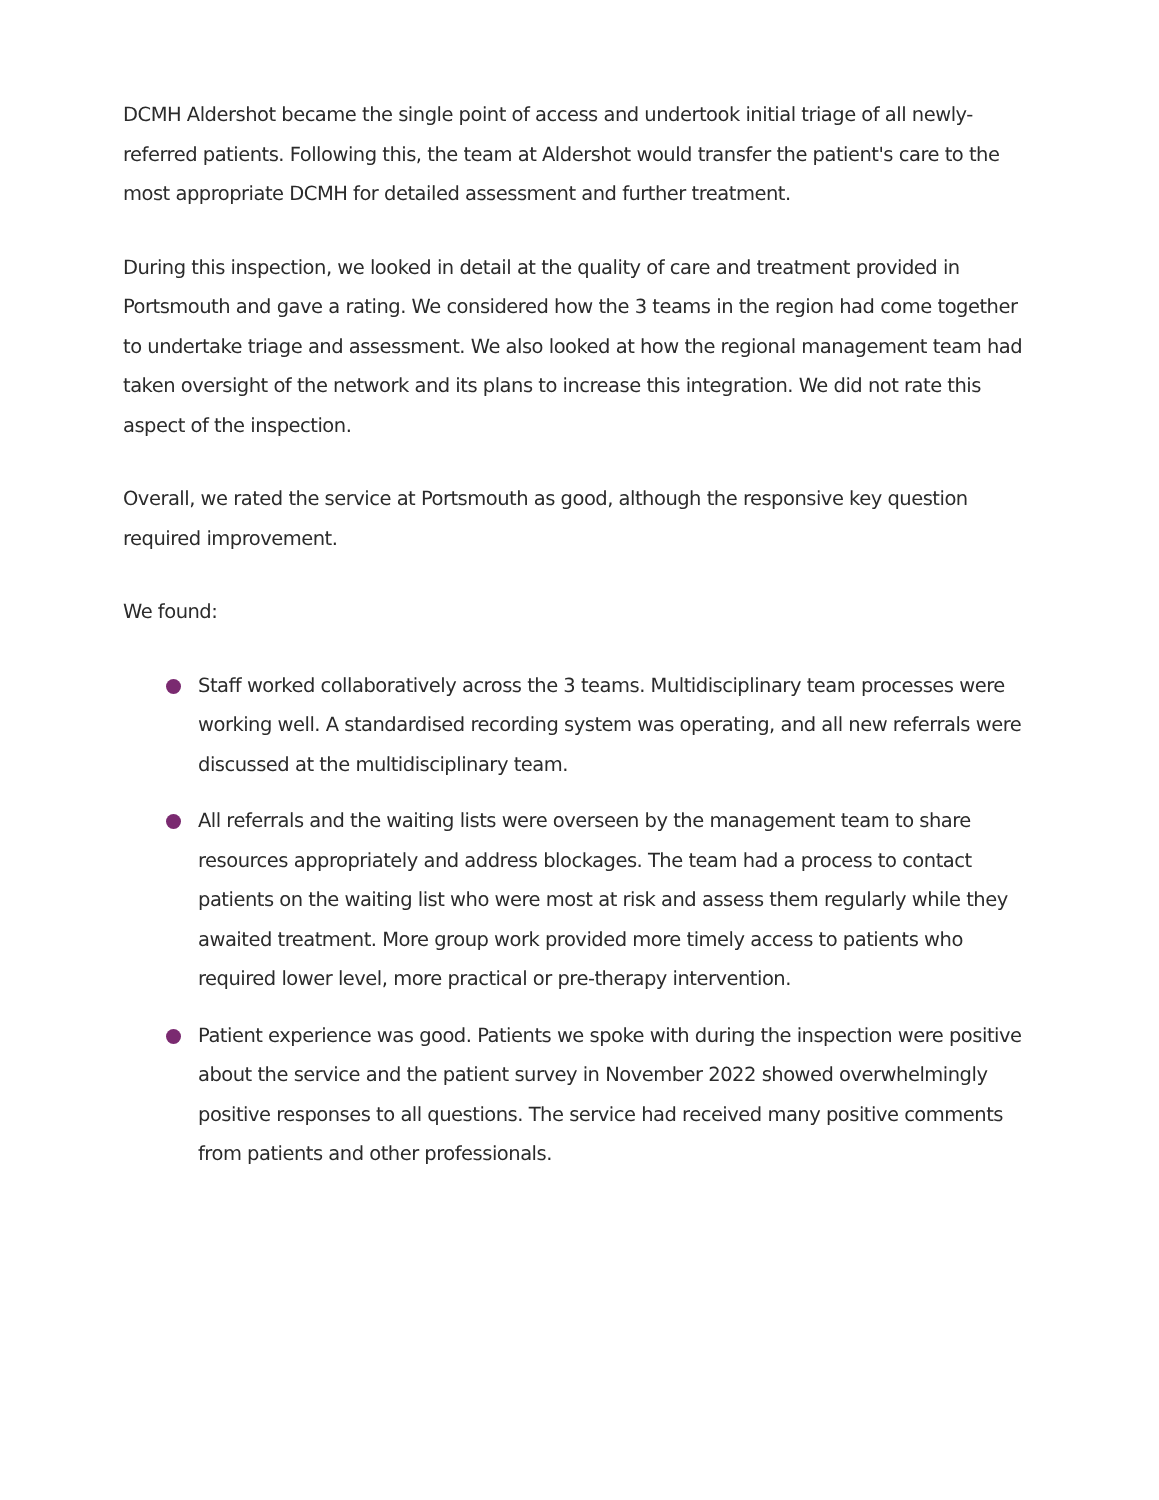DCMH Aldershot became the single point of access and undertook initial triage of all newly-referred patients. Following this, the team at Aldershot would transfer the patient's care to the most appropriate DCMH for detailed assessment and further treatment.
During this inspection, we looked in detail at the quality of care and treatment provided in Portsmouth and gave a rating. We considered how the 3 teams in the region had come together to undertake triage and assessment. We also looked at how the regional management team had taken oversight of the network and its plans to increase this integration. We did not rate this aspect of the inspection.
Overall, we rated the service at Portsmouth as good, although the responsive key question required improvement.
We found:
Staff worked collaboratively across the 3 teams. Multidisciplinary team processes were working well. A standardised recording system was operating, and all new referrals were discussed at the multidisciplinary team.
All referrals and the waiting lists were overseen by the management team to share resources appropriately and address blockages. The team had a process to contact patients on the waiting list who were most at risk and assess them regularly while they awaited treatment. More group work provided more timely access to patients who required lower level, more practical or pre-therapy intervention.
Patient experience was good. Patients we spoke with during the inspection were positive about the service and the patient survey in November 2022 showed overwhelmingly positive responses to all questions. The service had received many positive comments from patients and other professionals.